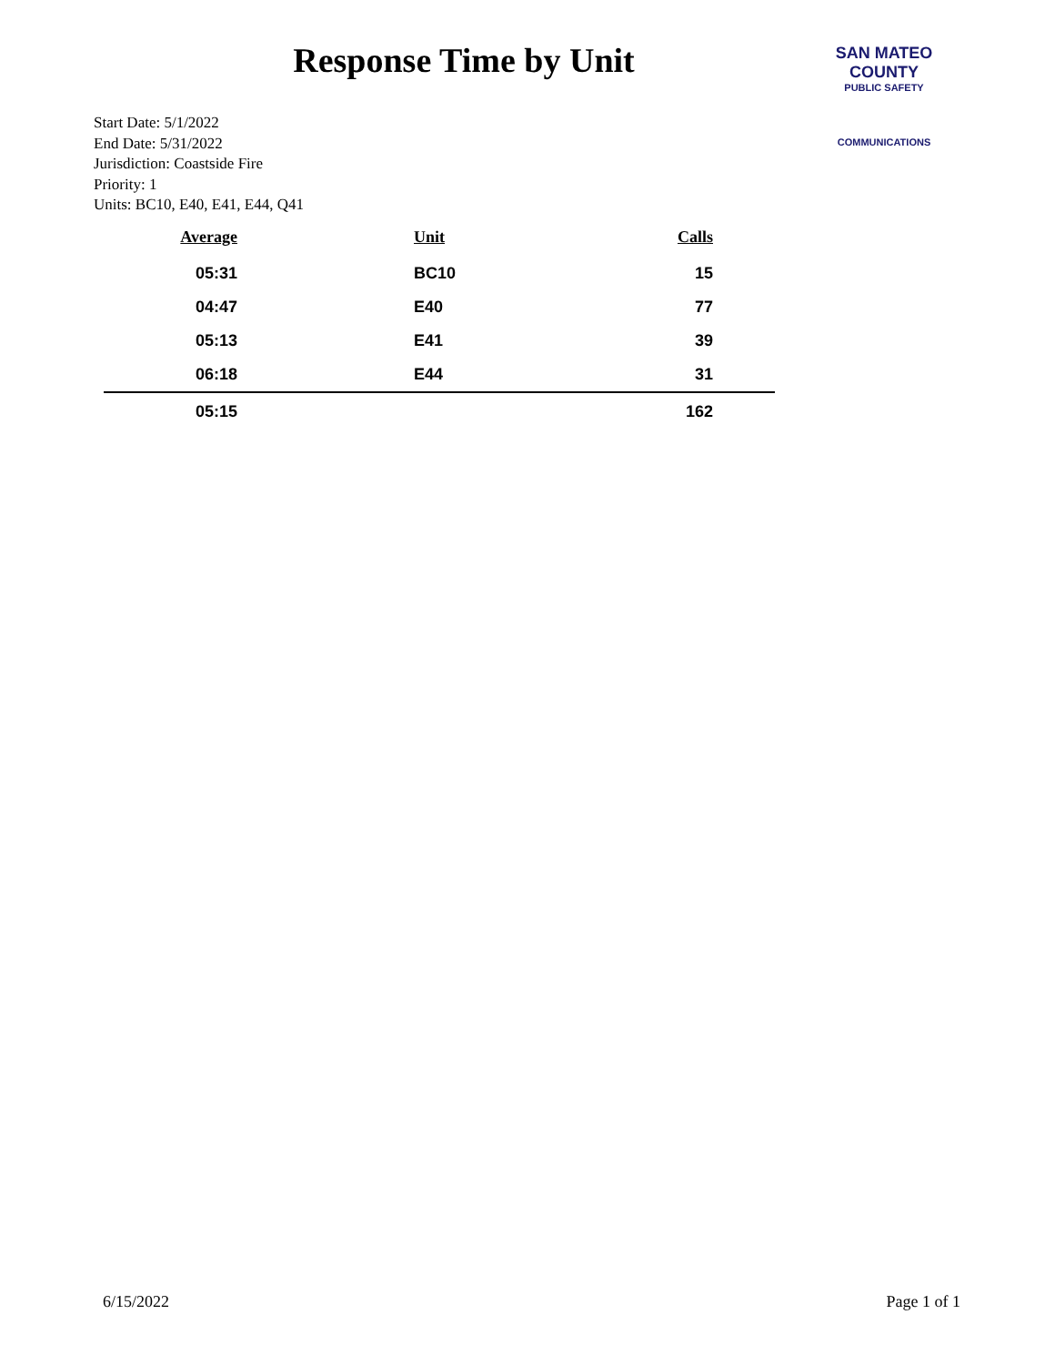Response Time by Unit
SAN MATEO COUNTY
PUBLIC SAFETY
COMMUNICATIONS
Start Date: 5/1/2022
End Date: 5/31/2022
Jurisdiction: Coastside Fire
Priority: 1
Units: BC10, E40, E41, E44, Q41
| Average | Unit | Calls |
| --- | --- | --- |
| 05:31 | BC10 | 15 |
| 04:47 | E40 | 77 |
| 05:13 | E41 | 39 |
| 06:18 | E44 | 31 |
| 05:15 | | 162 |
6/15/2022 Page 1 of 1